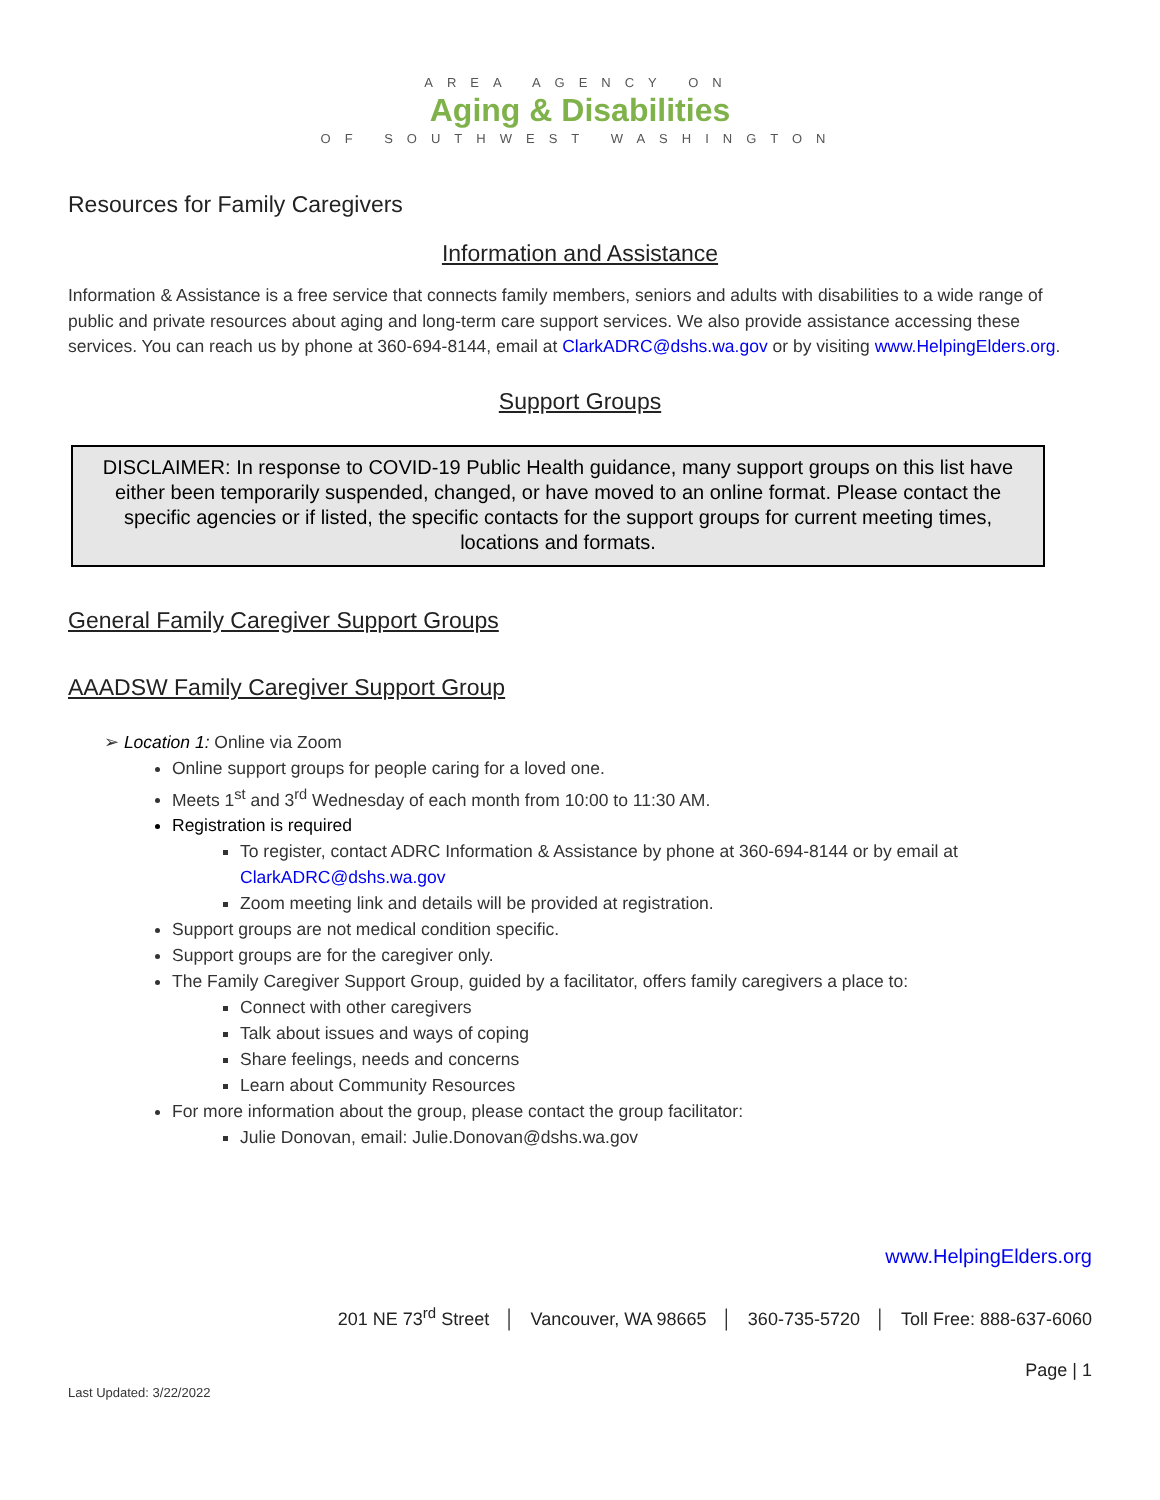AREA AGENCY ON
Aging & Disabilities
OF SOUTHWEST WASHINGTON
Resources for Family Caregivers
Information and Assistance
Information & Assistance is a free service that connects family members, seniors and adults with disabilities to a wide range of public and private resources about aging and long-term care support services. We also provide assistance accessing these services. You can reach us by phone at 360-694-8144, email at ClarkADRC@dshs.wa.gov or by visiting www.HelpingElders.org.
Support Groups
DISCLAIMER: In response to COVID-19 Public Health guidance, many support groups on this list have either been temporarily suspended, changed, or have moved to an online format. Please contact the specific agencies or if listed, the specific contacts for the support groups for current meeting times, locations and formats.
General Family Caregiver Support Groups
AAADSW Family Caregiver Support Group
➢ Location 1: Online via Zoom
Online support groups for people caring for a loved one.
Meets 1<sup>st</sup> and 3<sup>rd</sup> Wednesday of each month from 10:00 to 11:30 AM.
Registration is required
To register, contact ADRC Information & Assistance by phone at 360-694-8144 or by email at ClarkADRC@dshs.wa.gov
Zoom meeting link and details will be provided at registration.
Support groups are not medical condition specific.
Support groups are for the caregiver only.
The Family Caregiver Support Group, guided by a facilitator, offers family caregivers a place to:
Connect with other caregivers
Talk about issues and ways of coping
Share feelings, needs and concerns
Learn about Community Resources
For more information about the group, please contact the group facilitator:
Julie Donovan, email: Julie.Donovan@dshs.wa.gov
www.HelpingElders.org
201 NE 73<sup>rd</sup> Street │ Vancouver, WA 98665 │ 360-735-5720 │ Toll Free: 888-637-6060
Page | 1
Last Updated: 3/22/2022